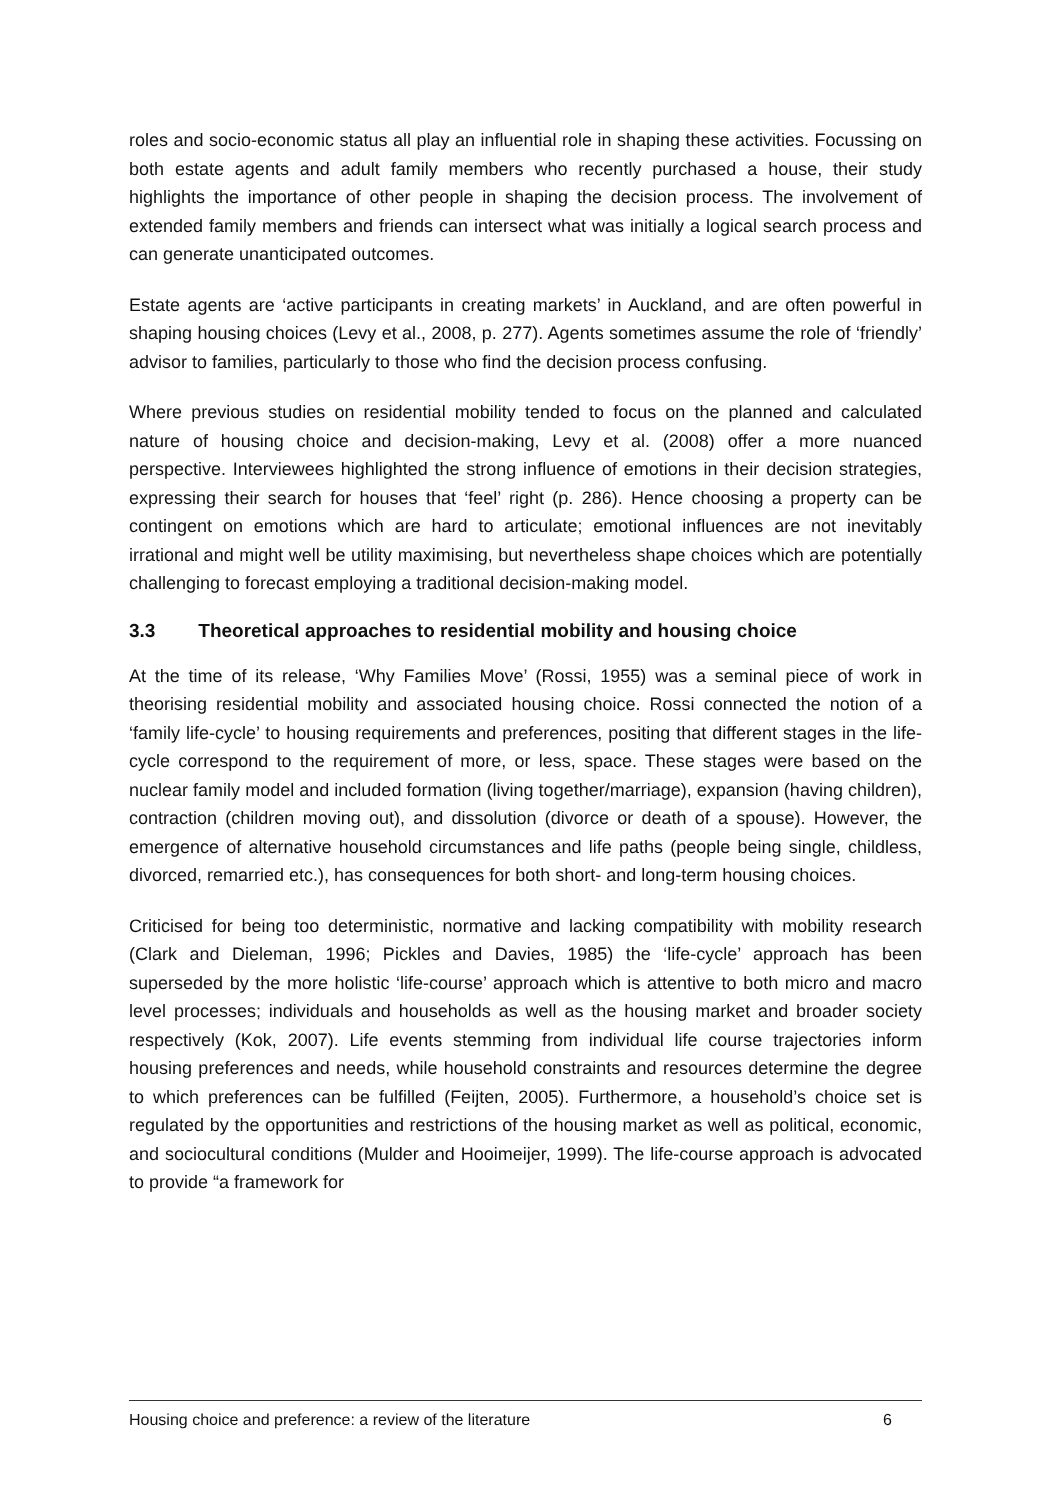roles and socio-economic status all play an influential role in shaping these activities. Focussing on both estate agents and adult family members who recently purchased a house, their study highlights the importance of other people in shaping the decision process. The involvement of extended family members and friends can intersect what was initially a logical search process and can generate unanticipated outcomes.
Estate agents are ‘active participants in creating markets’ in Auckland, and are often powerful in shaping housing choices (Levy et al., 2008, p. 277). Agents sometimes assume the role of ‘friendly’ advisor to families, particularly to those who find the decision process confusing.
Where previous studies on residential mobility tended to focus on the planned and calculated nature of housing choice and decision-making, Levy et al. (2008) offer a more nuanced perspective. Interviewees highlighted the strong influence of emotions in their decision strategies, expressing their search for houses that ‘feel’ right (p. 286). Hence choosing a property can be contingent on emotions which are hard to articulate; emotional influences are not inevitably irrational and might well be utility maximising, but nevertheless shape choices which are potentially challenging to forecast employing a traditional decision-making model.
3.3 Theoretical approaches to residential mobility and housing choice
At the time of its release, ‘Why Families Move’ (Rossi, 1955) was a seminal piece of work in theorising residential mobility and associated housing choice. Rossi connected the notion of a ‘family life-cycle’ to housing requirements and preferences, positing that different stages in the life-cycle correspond to the requirement of more, or less, space. These stages were based on the nuclear family model and included formation (living together/marriage), expansion (having children), contraction (children moving out), and dissolution (divorce or death of a spouse). However, the emergence of alternative household circumstances and life paths (people being single, childless, divorced, remarried etc.), has consequences for both short- and long-term housing choices.
Criticised for being too deterministic, normative and lacking compatibility with mobility research (Clark and Dieleman, 1996; Pickles and Davies, 1985) the ‘life-cycle’ approach has been superseded by the more holistic ‘life-course’ approach which is attentive to both micro and macro level processes; individuals and households as well as the housing market and broader society respectively (Kok, 2007). Life events stemming from individual life course trajectories inform housing preferences and needs, while household constraints and resources determine the degree to which preferences can be fulfilled (Feijten, 2005). Furthermore, a household’s choice set is regulated by the opportunities and restrictions of the housing market as well as political, economic, and sociocultural conditions (Mulder and Hooimeijer, 1999). The life-course approach is advocated to provide “a framework for
Housing choice and preference: a review of the literature 6